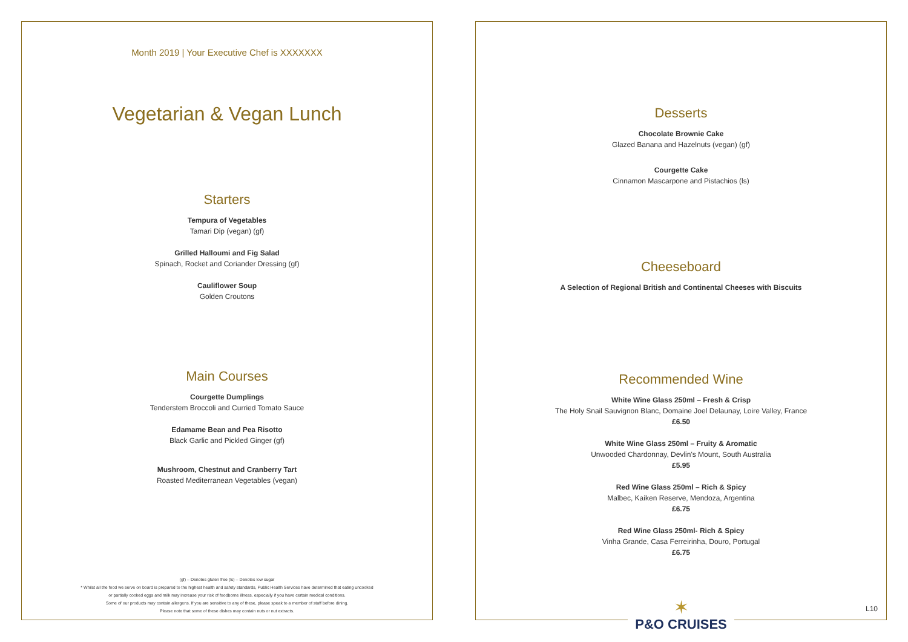Month 2019 | Your Executive Chef is XXXXXXX
Vegetarian & Vegan Lunch
Starters
Tempura of Vegetables
Tamari Dip (vegan) (gf)
Grilled Halloumi and Fig Salad
Spinach, Rocket and Coriander Dressing (gf)
Cauliflower Soup
Golden Croutons
Main Courses
Courgette Dumplings
Tenderstem Broccoli and Curried Tomato Sauce
Edamame Bean and Pea Risotto
Black Garlic and Pickled Ginger (gf)
Mushroom, Chestnut and Cranberry Tart
Roasted Mediterranean Vegetables (vegan)
(gf) – Denotes gluten free (ls) – Denotes low sugar
* Whilst all the food we serve on board is prepared to the highest health and safety standards, Public Health Services have determined that eating uncooked
or partially cooked eggs and milk may increase your risk of foodborne illness, especially if you have certain medical conditions.
Some of our products may contain allergens. If you are sensitive to any of these, please speak to a member of staff before dining.
Please note that some of these dishes may contain nuts or nut extracts.
Desserts
Chocolate Brownie Cake
Glazed Banana and Hazelnuts (vegan) (gf)
Courgette Cake
Cinnamon Mascarpone and Pistachios (ls)
Cheeseboard
A Selection of Regional British and Continental Cheeses with Biscuits
Recommended Wine
White Wine Glass 250ml – Fresh & Crisp
The Holy Snail Sauvignon Blanc, Domaine Joel Delaunay, Loire Valley, France
£6.50
White Wine Glass 250ml – Fruity & Aromatic
Unwooded Chardonnay, Devlin's Mount, South Australia
£5.95
Red Wine Glass 250ml – Rich & Spicy
Malbec, Kaiken Reserve, Mendoza, Argentina
£6.75
Red Wine Glass 250ml- Rich & Spicy
Vinha Grande, Casa Ferreirinha, Douro, Portugal
£6.75
L10
✶
P&O CRUISES